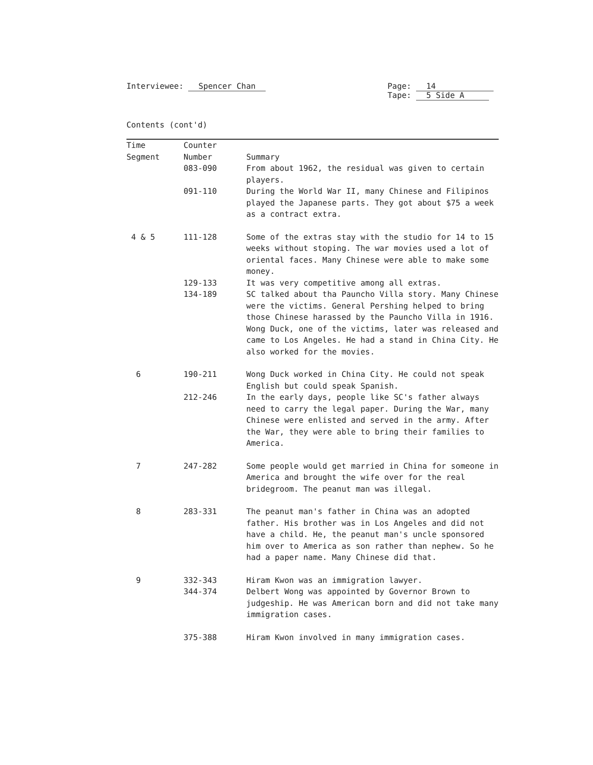Interviewee: Spencer Chan Page: 14
Tape: 5 Side A
Contents (cont'd)
| Time Segment | Counter Number | Summary |
| --- | --- | --- |
| | 083-090 | From about 1962, the residual was given to certain players. |
| | 091-110 | During the World War II, many Chinese and Filipinos played the Japanese parts. They got about $75 a week as a contract extra. |
| 4 & 5 | 111-128 | Some of the extras stay with the studio for 14 to 15 weeks without stoping. The war movies used a lot of oriental faces. Many Chinese were able to make some money. |
| | 129-133 | It was very competitive among all extras. |
| | 134-189 | SC talked about tha Pauncho Villa story. Many Chinese were the victims. General Pershing helped to bring those Chinese harassed by the Pauncho Villa in 1916. Wong Duck, one of the victims, later was released and came to Los Angeles. He had a stand in China City. He also worked for the movies. |
| 6 | 190-211 | Wong Duck worked in China City. He could not speak English but could speak Spanish. |
| | 212-246 | In the early days, people like SC's father always need to carry the legal paper. During the War, many Chinese were enlisted and served in the army. After the War, they were able to bring their families to America. |
| 7 | 247-282 | Some people would get married in China for someone in America and brought the wife over for the real bridegroom. The peanut man was illegal. |
| 8 | 283-331 | The peanut man's father in China was an adopted father. His brother was in Los Angeles and did not have a child. He, the peanut man's uncle sponsored him over to America as son rather than nephew. So he had a paper name. Many Chinese did that. |
| 9 | 332-343 | Hiram Kwon was an immigration lawyer. |
| | 344-374 | Delbert Wong was appointed by Governor Brown to judgeship. He was American born and did not take many immigration cases. |
| | 375-388 | Hiram Kwon involved in many immigration cases. |